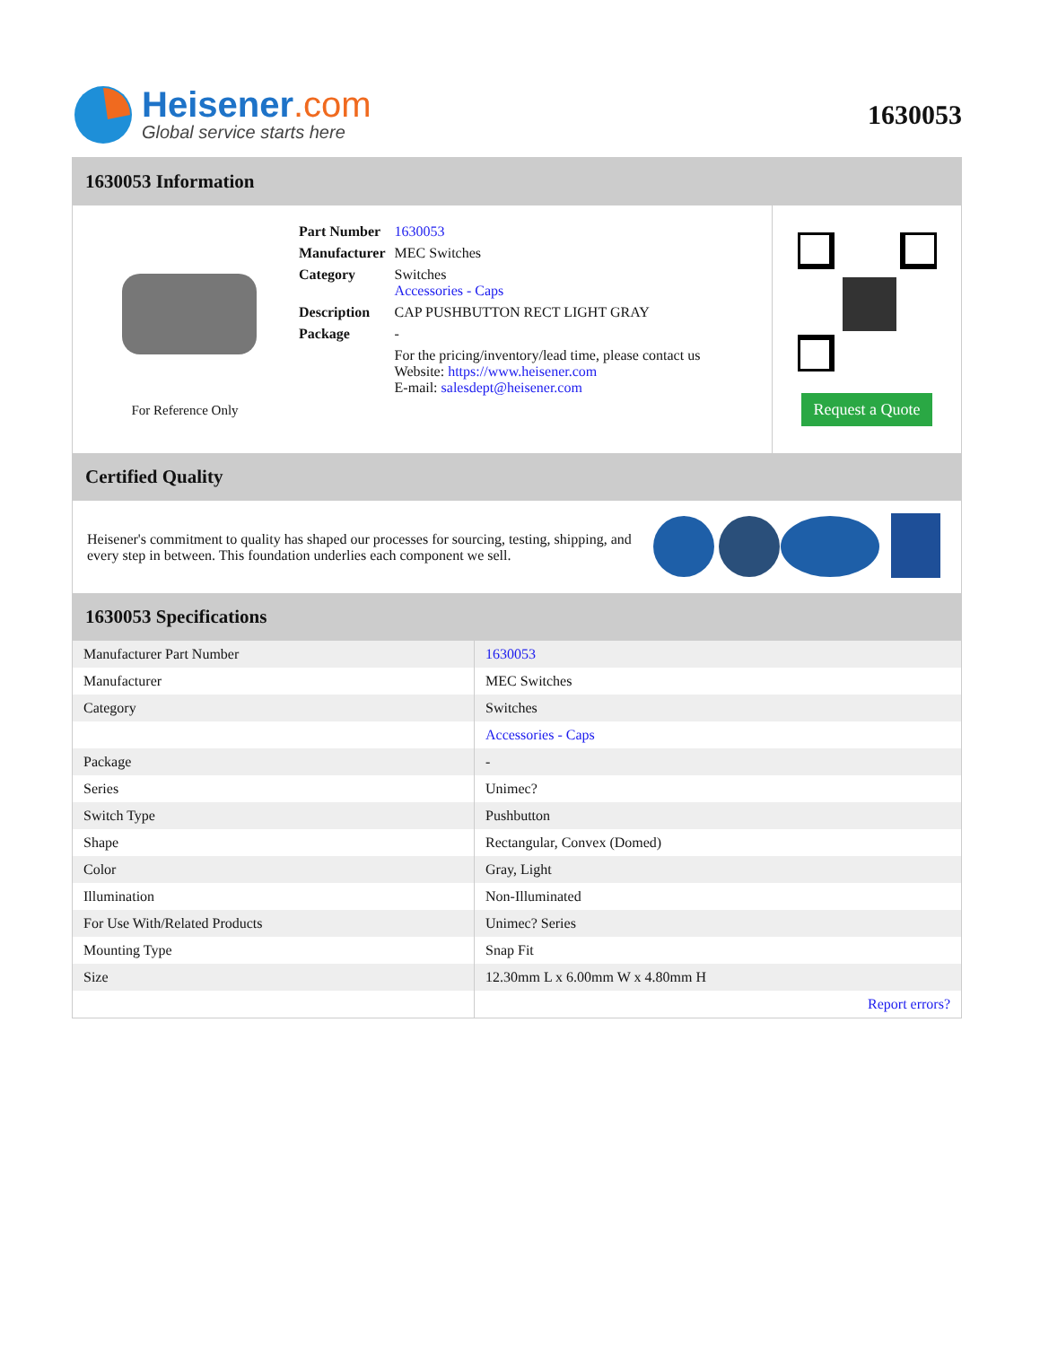Heisener.com
Global service starts here
1630053
1630053 Information
For Reference Only
| Part Number | 1630053 |
| Manufacturer | MEC Switches |
| Category | Switches Accessories - Caps |
| Description | CAP PUSHBUTTON RECT LIGHT GRAY |
| Package | - |
| | For the pricing/inventory/lead time, please contact us Website: https://www.heisener.com E-mail: salesdept@heisener.com |
Request a Quote
Certified Quality
Heisener's commitment to quality has shaped our processes for sourcing, testing, shipping, and every step in between. This foundation underlies each component we sell.
1630053 Specifications
| Manufacturer Part Number | 1630053 |
| Manufacturer | MEC Switches |
| Category | Switches |
| | Accessories - Caps |
| Package | - |
| Series | Unimec? |
| Switch Type | Pushbutton |
| Shape | Rectangular, Convex (Domed) |
| Color | Gray, Light |
| Illumination | Non-Illuminated |
| For Use With/Related Products | Unimec? Series |
| Mounting Type | Snap Fit |
| Size | 12.30mm L x 6.00mm W x 4.80mm H |
| | Report errors? |